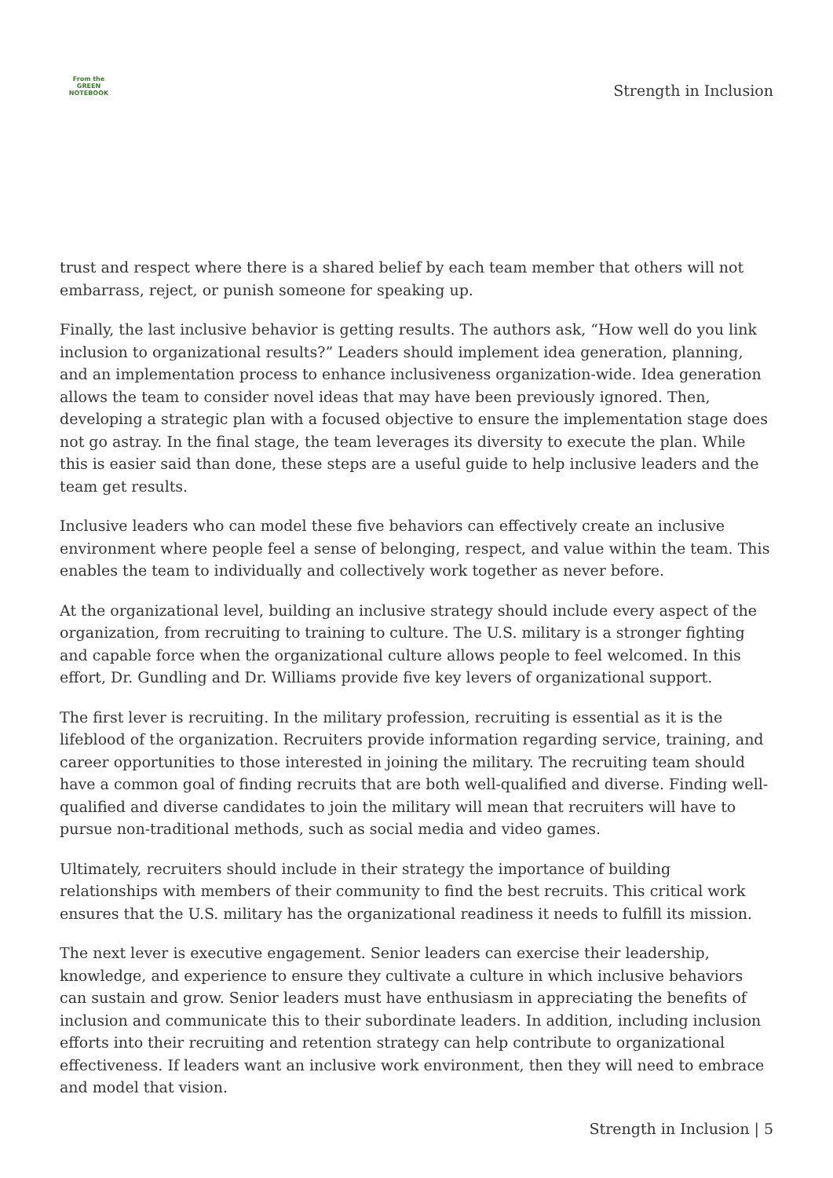From the
GREEN
NOTEBOOK
Strength in Inclusion
trust and respect where there is a shared belief by each team member that others will not embarrass, reject, or punish someone for speaking up.
Finally, the last inclusive behavior is getting results. The authors ask, “How well do you link inclusion to organizational results?” Leaders should implement idea generation, planning, and an implementation process to enhance inclusiveness organization-wide. Idea generation allows the team to consider novel ideas that may have been previously ignored. Then, developing a strategic plan with a focused objective to ensure the implementation stage does not go astray. In the final stage, the team leverages its diversity to execute the plan. While this is easier said than done, these steps are a useful guide to help inclusive leaders and the team get results.
Inclusive leaders who can model these five behaviors can effectively create an inclusive environment where people feel a sense of belonging, respect, and value within the team. This enables the team to individually and collectively work together as never before.
At the organizational level, building an inclusive strategy should include every aspect of the organization, from recruiting to training to culture. The U.S. military is a stronger fighting and capable force when the organizational culture allows people to feel welcomed. In this effort, Dr. Gundling and Dr. Williams provide five key levers of organizational support.
The first lever is recruiting. In the military profession, recruiting is essential as it is the lifeblood of the organization. Recruiters provide information regarding service, training, and career opportunities to those interested in joining the military. The recruiting team should have a common goal of finding recruits that are both well-qualified and diverse. Finding well-qualified and diverse candidates to join the military will mean that recruiters will have to pursue non-traditional methods, such as social media and video games.
Ultimately, recruiters should include in their strategy the importance of building relationships with members of their community to find the best recruits. This critical work ensures that the U.S. military has the organizational readiness it needs to fulfill its mission.
The next lever is executive engagement. Senior leaders can exercise their leadership, knowledge, and experience to ensure they cultivate a culture in which inclusive behaviors can sustain and grow. Senior leaders must have enthusiasm in appreciating the benefits of inclusion and communicate this to their subordinate leaders. In addition, including inclusion efforts into their recruiting and retention strategy can help contribute to organizational effectiveness. If leaders want an inclusive work environment, then they will need to embrace and model that vision.
Strength in Inclusion | 5